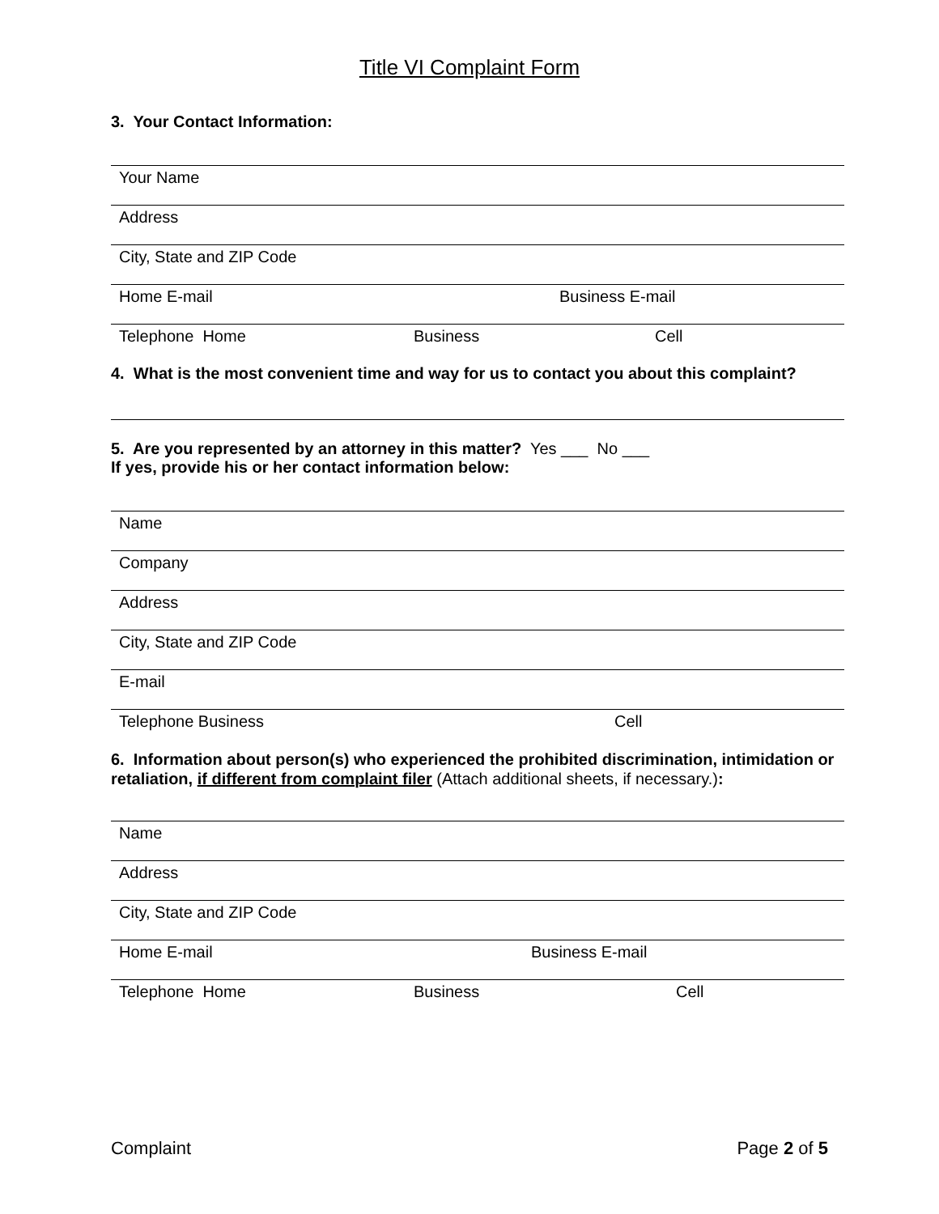Title VI Complaint Form
3. Your Contact Information:
Your Name
Address
City, State and ZIP Code
Home E-mail Business E-mail
Telephone Home Business Cell
4. What is the most convenient time and way for us to contact you about this complaint?
5. Are you represented by an attorney in this matter? Yes ___ No ___
If yes, provide his or her contact information below:
Name
Company
Address
City, State and ZIP Code
E-mail
Telephone Business Cell
6. Information about person(s) who experienced the prohibited discrimination, intimidation or retaliation, if different from complaint filer (Attach additional sheets, if necessary.):
Name
Address
City, State and ZIP Code
Home E-mail Business E-mail
Telephone Home Business Cell
Complaint Page 2 of 5